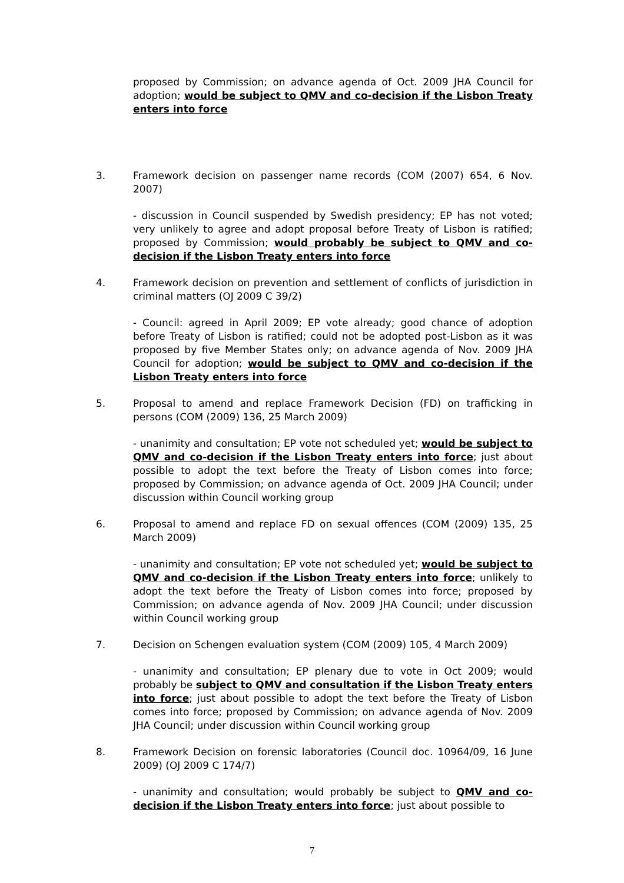proposed by Commission; on advance agenda of Oct. 2009 JHA Council for adoption; would be subject to QMV and co-decision if the Lisbon Treaty enters into force
3. Framework decision on passenger name records (COM (2007) 654, 6 Nov. 2007)
- discussion in Council suspended by Swedish presidency; EP has not voted; very unlikely to agree and adopt proposal before Treaty of Lisbon is ratified; proposed by Commission; would probably be subject to QMV and co-decision if the Lisbon Treaty enters into force
4. Framework decision on prevention and settlement of conflicts of jurisdiction in criminal matters (OJ 2009 C 39/2)
- Council: agreed in April 2009; EP vote already; good chance of adoption before Treaty of Lisbon is ratified; could not be adopted post-Lisbon as it was proposed by five Member States only; on advance agenda of Nov. 2009 JHA Council for adoption; would be subject to QMV and co-decision if the Lisbon Treaty enters into force
5. Proposal to amend and replace Framework Decision (FD) on trafficking in persons (COM (2009) 136, 25 March 2009)
- unanimity and consultation; EP vote not scheduled yet; would be subject to QMV and co-decision if the Lisbon Treaty enters into force; just about possible to adopt the text before the Treaty of Lisbon comes into force; proposed by Commission; on advance agenda of Oct. 2009 JHA Council; under discussion within Council working group
6. Proposal to amend and replace FD on sexual offences (COM (2009) 135, 25 March 2009)
- unanimity and consultation; EP vote not scheduled yet; would be subject to QMV and co-decision if the Lisbon Treaty enters into force; unlikely to adopt the text before the Treaty of Lisbon comes into force; proposed by Commission; on advance agenda of Nov. 2009 JHA Council; under discussion within Council working group
7. Decision on Schengen evaluation system (COM (2009) 105, 4 March 2009)
- unanimity and consultation; EP plenary due to vote in Oct 2009; would probably be subject to QMV and consultation if the Lisbon Treaty enters into force; just about possible to adopt the text before the Treaty of Lisbon comes into force; proposed by Commission; on advance agenda of Nov. 2009 JHA Council; under discussion within Council working group
8. Framework Decision on forensic laboratories (Council doc. 10964/09, 16 June 2009) (OJ 2009 C 174/7)
- unanimity and consultation; would probably be subject to QMV and co-decision if the Lisbon Treaty enters into force; just about possible to
7